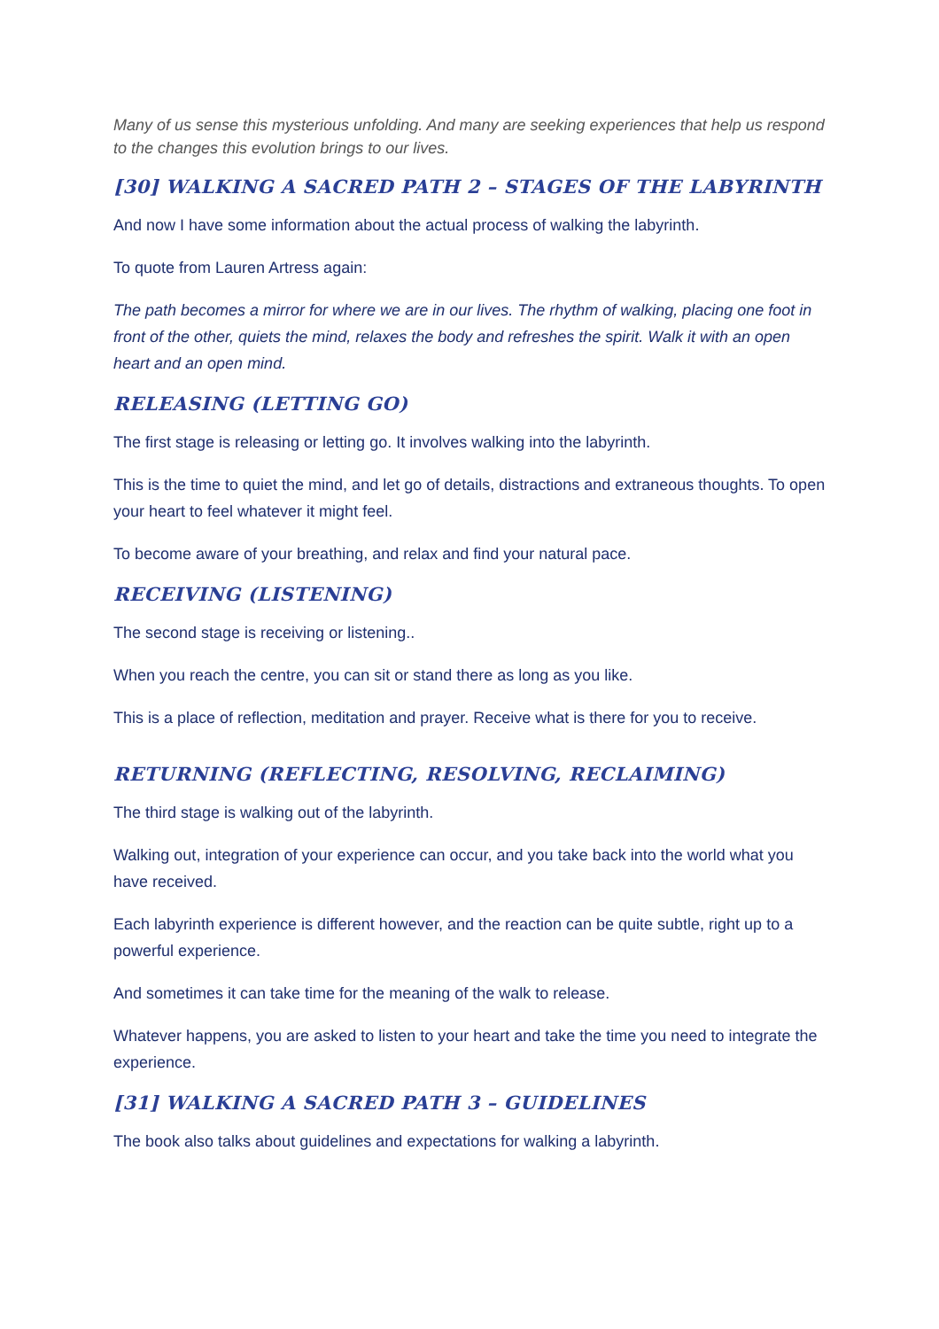Many of us sense this mysterious unfolding. And many are seeking experiences that help us respond to the changes this evolution brings to our lives.
[30] WALKING A SACRED PATH 2 – STAGES OF THE LABYRINTH
And now I have some information about the actual process of walking the labyrinth.
To quote from Lauren Artress again:
The path becomes a mirror for where we are in our lives. The rhythm of walking, placing one foot in front of the other, quiets the mind, relaxes the body and refreshes the spirit. Walk it with an open heart and an open mind.
RELEASING (LETTING GO)
The first stage is releasing or letting go. It involves walking into the labyrinth.
This is the time to quiet the mind, and let go of details, distractions and extraneous thoughts. To open your heart to feel whatever it might feel.
To become aware of your breathing, and relax and find your natural pace.
RECEIVING (LISTENING)
The second stage is receiving or listening..
When you reach the centre, you can sit or stand there as long as you like.
This is a place of reflection, meditation and prayer. Receive what is there for you to receive.
RETURNING (REFLECTING, RESOLVING, RECLAIMING)
The third stage is walking out of the labyrinth.
Walking out, integration of your experience can occur, and you take back into the world what you have received.
Each labyrinth experience is different however, and the reaction can be quite subtle, right up to a powerful experience.
And sometimes it can take time for the meaning of the walk to release.
Whatever happens, you are asked to listen to your heart and take the time you need to integrate the experience.
[31] WALKING A SACRED PATH 3 – GUIDELINES
The book also talks about guidelines and expectations for walking a labyrinth.